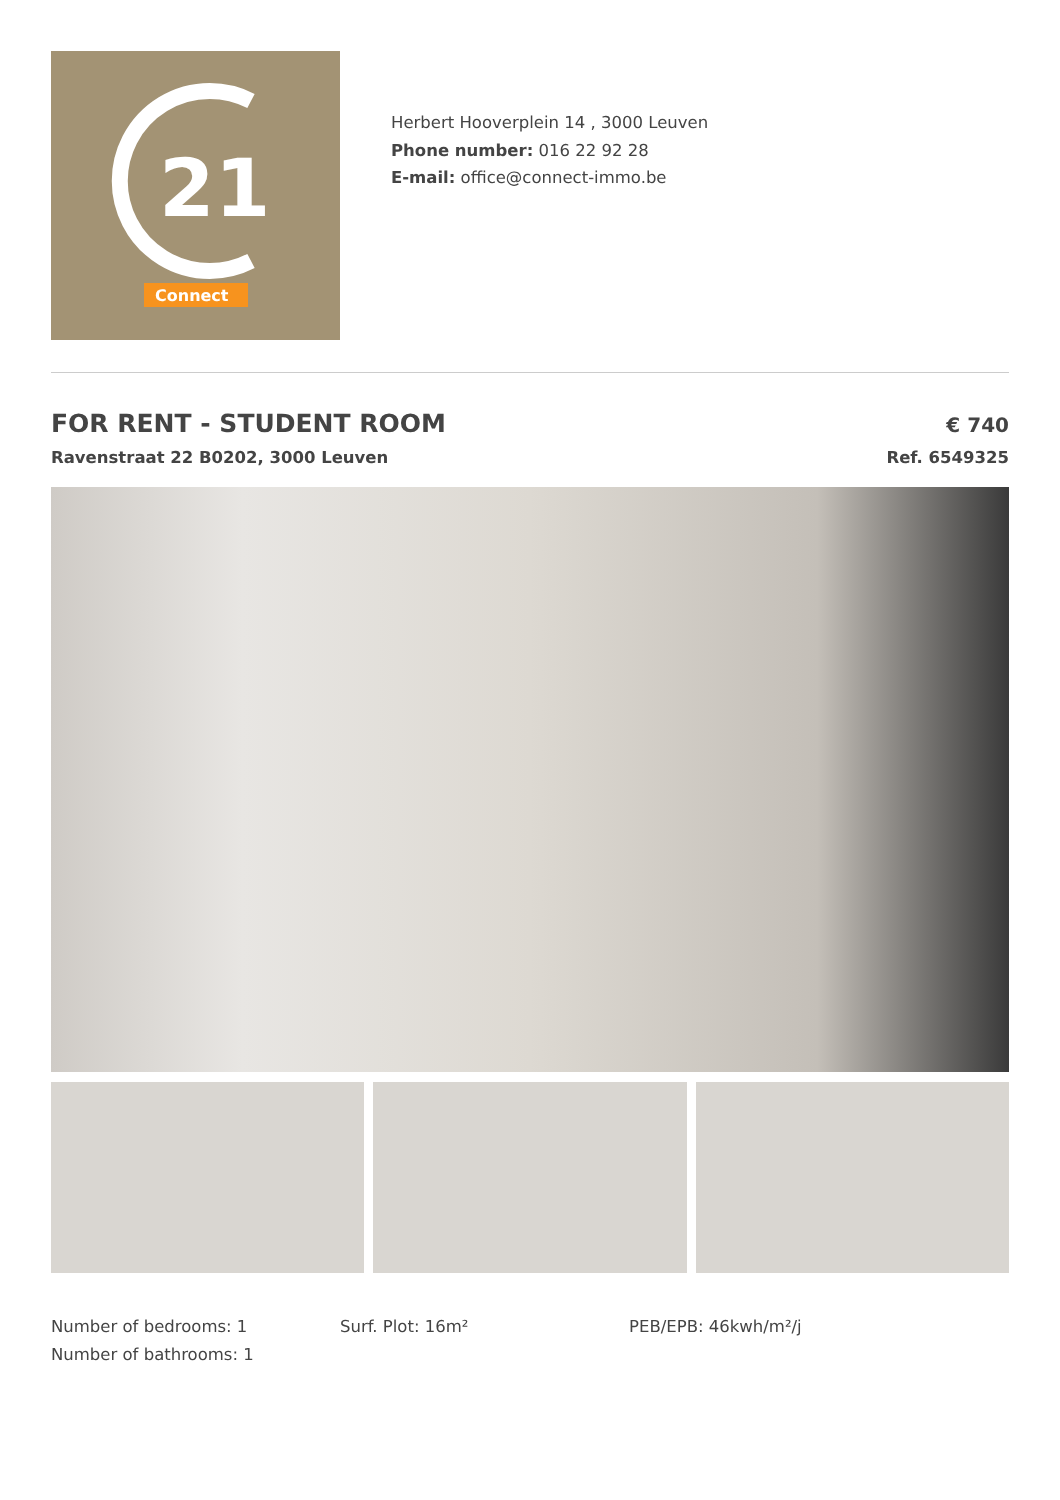21
Connect
Herbert Hooverplein 14 , 3000 Leuven
Phone number: 016 22 92 28
E-mail: office@connect-immo.be
FOR RENT - STUDENT ROOM
€ 740
Ravenstraat 22 B0202, 3000 Leuven Ref. 6549325
Number of bedrooms: 1
Number of bathrooms: 1
Surf. Plot: 16m² PEB/EPB: 46kwh/m²/j